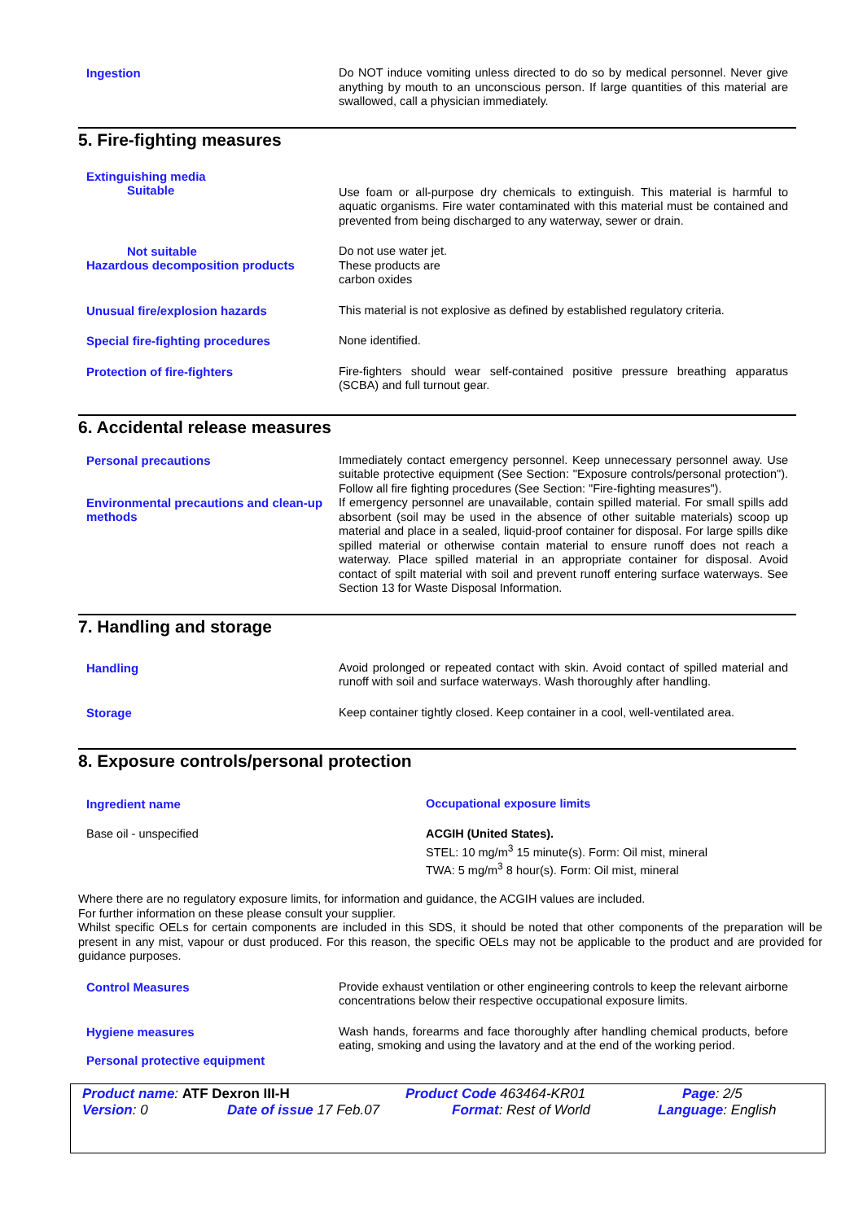Ingestion
Do NOT induce vomiting unless directed to do so by medical personnel. Never give anything by mouth to an unconscious person. If large quantities of this material are swallowed, call a physician immediately.
5. Fire-fighting measures
Extinguishing media
Suitable
Use foam or all-purpose dry chemicals to extinguish. This material is harmful to aquatic organisms. Fire water contaminated with this material must be contained and prevented from being discharged to any waterway, sewer or drain.
Not suitable
Hazardous decomposition products
Do not use water jet.
These products are
carbon oxides
Unusual fire/explosion hazards
This material is not explosive as defined by established regulatory criteria.
Special fire-fighting procedures
None identified.
Protection of fire-fighters
Fire-fighters should wear self-contained positive pressure breathing apparatus (SCBA) and full turnout gear.
6. Accidental release measures
Personal precautions
Immediately contact emergency personnel. Keep unnecessary personnel away. Use suitable protective equipment (See Section: "Exposure controls/personal protection"). Follow all fire fighting procedures (See Section: "Fire-fighting measures").
Environmental precautions and clean-up methods
If emergency personnel are unavailable, contain spilled material. For small spills add absorbent (soil may be used in the absence of other suitable materials) scoop up material and place in a sealed, liquid-proof container for disposal. For large spills dike spilled material or otherwise contain material to ensure runoff does not reach a waterway. Place spilled material in an appropriate container for disposal. Avoid contact of spilt material with soil and prevent runoff entering surface waterways. See Section 13 for Waste Disposal Information.
7. Handling and storage
Handling
Avoid prolonged or repeated contact with skin. Avoid contact of spilled material and runoff with soil and surface waterways. Wash thoroughly after handling.
Storage
Keep container tightly closed. Keep container in a cool, well-ventilated area.
8. Exposure controls/personal protection
Ingredient name Occupational exposure limits
Base oil - unspecified
ACGIH (United States).
STEL: 10 mg/m<sup>3</sup> 15 minute(s). Form: Oil mist, mineral
TWA: 5 mg/m<sup>3</sup> 8 hour(s). Form: Oil mist, mineral
Where there are no regulatory exposure limits, for information and guidance, the ACGIH values are included.
For further information on these please consult your supplier.
Whilst specific OELs for certain components are included in this SDS, it should be noted that other components of the preparation will be present in any mist, vapour or dust produced. For this reason, the specific OELs may not be applicable to the product and are provided for guidance purposes.
Control Measures
Provide exhaust ventilation or other engineering controls to keep the relevant airborne concentrations below their respective occupational exposure limits.
Hygiene measures
Wash hands, forearms and face thoroughly after handling chemical products, before eating, smoking and using the lavatory and at the end of the working period.
Personal protective equipment
Product name: ATF Dexron III-H Product Code 463464-KR01 Page: 2/5
Version: 0 Date of issue 17 Feb.07 Format: Rest of World Language: English